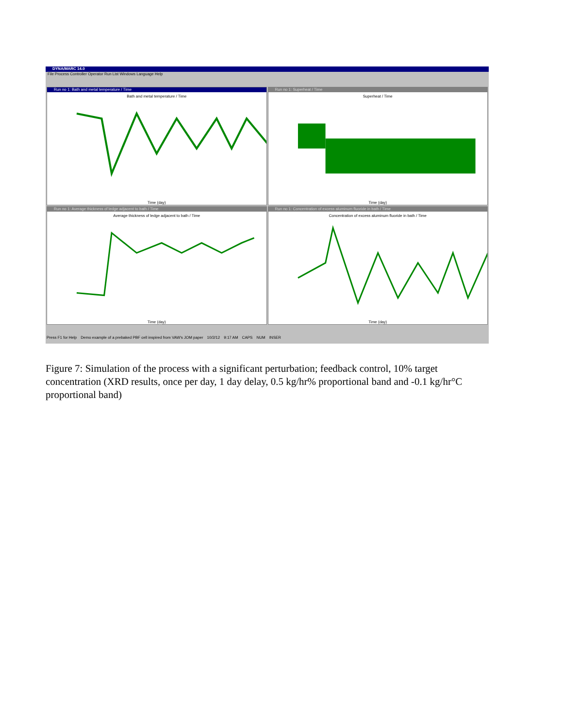DYNA/MARC 14.0
File Process Controller Operator Run List Windows Language Help
Run no 1: Bath and metal temperature / Time
Bath and metal temperature / Time
Time (day)
Run no 1: Superheat / Time
Superheat / Time
Time (day)
Run no 1: Average thickness of ledge adjacent to bath / Time
Average thickness of ledge adjacent to bath / Time
Time (day)
Run no 1: Concentration of excess aluminum fluoride in bath / Time
Concentration of excess aluminum fluoride in bath / Time
Time (day)
Press F1 for Help Demo example of a prebaked PBF cell inspired from VAW's JOM paper 10/2/12 9:17 AM CAPS NUM INSER
Figure 7: Simulation of the process with a significant perturbation; feedback control, 10% target concentration (XRD results, once per day, 1 day delay, 0.5 kg/hr% proportional band and -0.1 kg/hr°C proportional band)